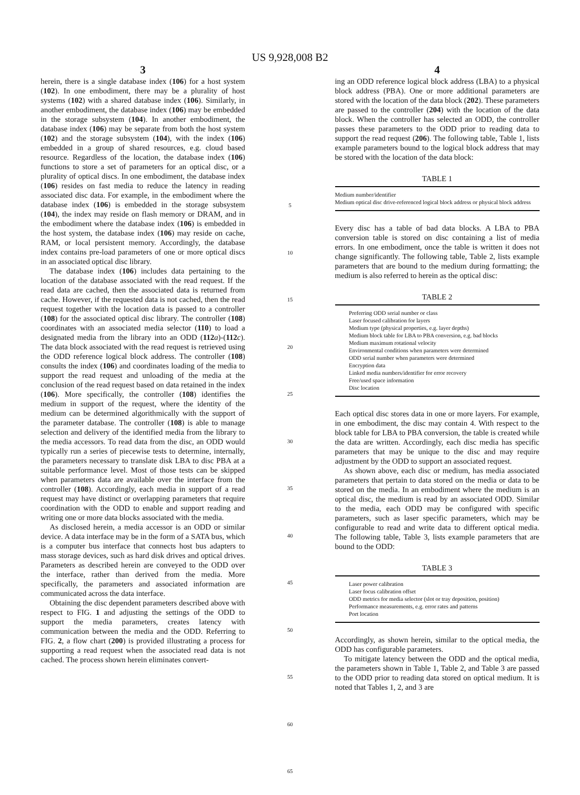US 9,928,008 B2
3
herein, there is a single database index (106) for a host system (102). In one embodiment, there may be a plurality of host systems (102) with a shared database index (106). Similarly, in another embodiment, the database index (106) may be embedded in the storage subsystem (104). In another embodiment, the database index (106) may be separate from both the host system (102) and the storage subsystem (104), with the index (106) embedded in a group of shared resources, e.g. cloud based resource. Regardless of the location, the database index (106) functions to store a set of parameters for an optical disc, or a plurality of optical discs. In one embodiment, the database index (106) resides on fast media to reduce the latency in reading associated disc data. For example, in the embodiment where the database index (106) is embedded in the storage subsystem (104), the index may reside on flash memory or DRAM, and in the embodiment where the database index (106) is embedded in the host system, the database index (106) may reside on cache, RAM, or local persistent memory. Accordingly, the database index contains pre-load parameters of one or more optical discs in an associated optical disc library.
The database index (106) includes data pertaining to the location of the database associated with the read request. If the read data are cached, then the associated data is returned from cache. However, if the requested data is not cached, then the read request together with the location data is passed to a controller (108) for the associated optical disc library. The controller (108) coordinates with an associated media selector (110) to load a designated media from the library into an ODD (112 a)-(112 c). The data block associated with the read request is retrieved using the ODD reference logical block address. The controller (108) consults the index (106) and coordinates loading of the media to support the read request and unloading of the media at the conclusion of the read request based on data retained in the index (106). More specifically, the controller (108) identifies the medium in support of the request, where the identity of the medium can be determined algorithmically with the support of the parameter database. The controller (108) is able to manage selection and delivery of the identified media from the library to the media accessors. To read data from the disc, an ODD would typically run a series of piecewise tests to determine, internally, the parameters necessary to translate disk LBA to disc PBA at a suitable performance level. Most of those tests can be skipped when parameters data are available over the interface from the controller (108). Accordingly, each media in support of a read request may have distinct or overlapping parameters that require coordination with the ODD to enable and support reading and writing one or more data blocks associated with the media.
As disclosed herein, a media accessor is an ODD or similar device. A data interface may be in the form of a SATA bus, which is a computer bus interface that connects host bus adapters to mass storage devices, such as hard disk drives and optical drives. Parameters as described herein are conveyed to the ODD over the interface, rather than derived from the media. More specifically, the parameters and associated information are communicated across the data interface.
Obtaining the disc dependent parameters described above with respect to FIG. 1 and adjusting the settings of the ODD to support the media parameters, creates latency with communication between the media and the ODD. Referring to FIG. 2, a flow chart (200) is provided illustrating a process for supporting a read request when the associated read data is not cached. The process shown herein eliminates convert-
5
10
15
20
25
30
35
40
45
50
55
60
65
4
ing an ODD reference logical block address (LBA) to a physical block address (PBA). One or more additional parameters are stored with the location of the data block (202). These parameters are passed to the controller (204) with the location of the data block. When the controller has selected an ODD, the controller passes these parameters to the ODD prior to reading data to support the read request (206). The following table, Table 1, lists example parameters bound to the logical block address that may be stored with the location of the data block:
TABLE 1
| Medium number/identifier Medium optical disc drive-referenced logical block address or physical block address |
Every disc has a table of bad data blocks. A LBA to PBA conversion table is stored on disc containing a list of media errors. In one embodiment, once the table is written it does not change significantly. The following table, Table 2, lists example parameters that are bound to the medium during formatting; the medium is also referred to herein as the optical disc:
TABLE 2
| Preferring ODD serial number or class Laser focused calibration for layers Medium type (physical properties, e.g. layer depths) Medium block table for LBA to PBA conversion, e.g. bad blocks Medium maximum rotational velocity Environmental conditions when parameters were determined ODD serial number when parameters were determined Encryption data Linked media numbers/identifier for error recovery Free/used space information Disc location |
Each optical disc stores data in one or more layers. For example, in one embodiment, the disc may contain 4. With respect to the block table for LBA to PBA conversion, the table is created while the data are written. Accordingly, each disc media has specific parameters that may be unique to the disc and may require adjustment by the ODD to support an associated request.
As shown above, each disc or medium, has media associated parameters that pertain to data stored on the media or data to be stored on the media. In an embodiment where the medium is an optical disc, the medium is read by an associated ODD. Similar to the media, each ODD may be configured with specific parameters, such as laser specific parameters, which may be configurable to read and write data to different optical media. The following table, Table 3, lists example parameters that are bound to the ODD:
TABLE 3
| Laser power calibration Laser focus calibration offset ODD metrics for media selector (slot or tray deposition, position) Performance measurements, e.g. error rates and patterns Port location |
Accordingly, as shown herein, similar to the optical media, the ODD has configurable parameters.
To mitigate latency between the ODD and the optical media, the parameters shown in Table 1, Table 2, and Table 3 are passed to the ODD prior to reading data stored on optical medium. It is noted that Tables 1, 2, and 3 are